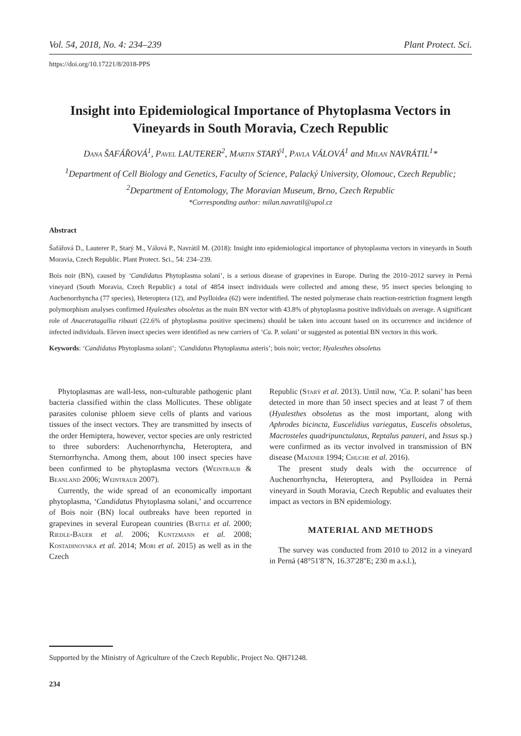Vol. 54, 2018, No. 4: 234–239 Plant Protect. Sci.
https://doi.org/10.17221/8/2018-PPS
Insight into Epidemiological Importance of Phytoplasma Vectors in Vineyards in South Moravia, Czech Republic
Dana ŠAFÁŘOVÁ<sup>1</sup>, Pavel LAUTERER<sup>2</sup>, Martin STARÝ<sup>1</sup>, Pavla VÁLOVÁ<sup>1</sup> and Milan NAVRÁTIL<sup>1</sup>*
<sup>1</sup> Department of Cell Biology and Genetics, Faculty of Science, Palacký University, Olomouc, Czech Republic; <sup>2</sup>Department of Entomology, The Moravian Museum, Brno, Czech Republic
*Corresponding author: milan.navratil@upol.cz
Abstract
Šafářová D., Lauterer P., Starý M., Válová P., Navrátil M. (2018): Insight into epidemiological importance of phytoplasma vectors in vineyards in South Moravia, Czech Republic. Plant Protect. Sci., 54: 234–239.
Bois noir (BN), caused by ‘Candidatus Phytoplasma solani’, is a serious disease of grapevines in Europe. During the 2010–2012 survey in Perná vineyard (South Moravia, Czech Republic) a total of 4854 insect individuals were collected and among these, 95 insect species belonging to Auchenorrhyncha (77 species), Heteroptera (12), and Psylloidea (62) were indentified. The nested polymerase chain reaction-restriction fragment length polymorphism analyses confirmed Hyalesthes obsoletus as the main BN vector with 43.8% of phytoplasma positive individuals on average. A significant role of Anaceratagallia ribauti (22.6% of phytoplasma positive specimens) should be taken into account based on its occurrence and incidence of infected individuals. Eleven insect species were identified as new carriers of ‘Ca. P. solani’ or suggested as potential BN vectors in this work.
Keywords: ‘Candidatus Phytoplasma solani’; ‘Candidatus Phytoplasma asteris’; bois noir; vector; Hyalesthes obsoletus
Phytoplasmas are wall-less, non-culturable pathogenic plant bacteria classified within the class Mollicutes. These obligate parasites colonise phloem sieve cells of plants and various tissues of the insect vectors. They are transmitted by insects of the order Hemiptera, however, vector species are only restricted to three suborders: Auchenorrhyncha, Heteroptera, and Sternorrhyncha. Among them, about 100 insect species have been confirmed to be phytoplasma vectors (Weintraub & Beanland 2006; Weintraub 2007).
Currently, the wide spread of an economically important phytoplasma, ‘Candidatus Phytoplasma solani,’ and occurrence of Bois noir (BN) local outbreaks have been reported in grapevines in several European countries (Battle et al. 2000; Riedle-Bauer et al. 2006; Kuntzmann et al. 2008; Kostadinovska et al. 2014; Mori et al. 2015) as well as in the Czech
Republic (Starý et al. 2013). Until now, ‘Ca. P. solani’ has been detected in more than 50 insect species and at least 7 of them (Hyalesthes obsoletus as the most important, along with Aphrodes bicincta, Euscelidius variegatus, Euscelis obsoletus, Macrosteles quadripunctulatus, Reptalus panzeri, and Issus sp.) were confirmed as its vector involved in transmission of BN disease (Maixner 1994; Chuche et al. 2016).
The present study deals with the occurrence of Auchenorrhyncha, Heteroptera, and Psylloidea in Perná vineyard in South Moravia, Czech Republic and evaluates their impact as vectors in BN epidemiology.
MATERIAL AND METHODS
The survey was conducted from 2010 to 2012 in a vineyard in Perná (48°51'8''N, 16.37'28''E; 230 m a.s.l.),
Supported by the Ministry of Agriculture of the Czech Republic, Project No. QH71248.
234